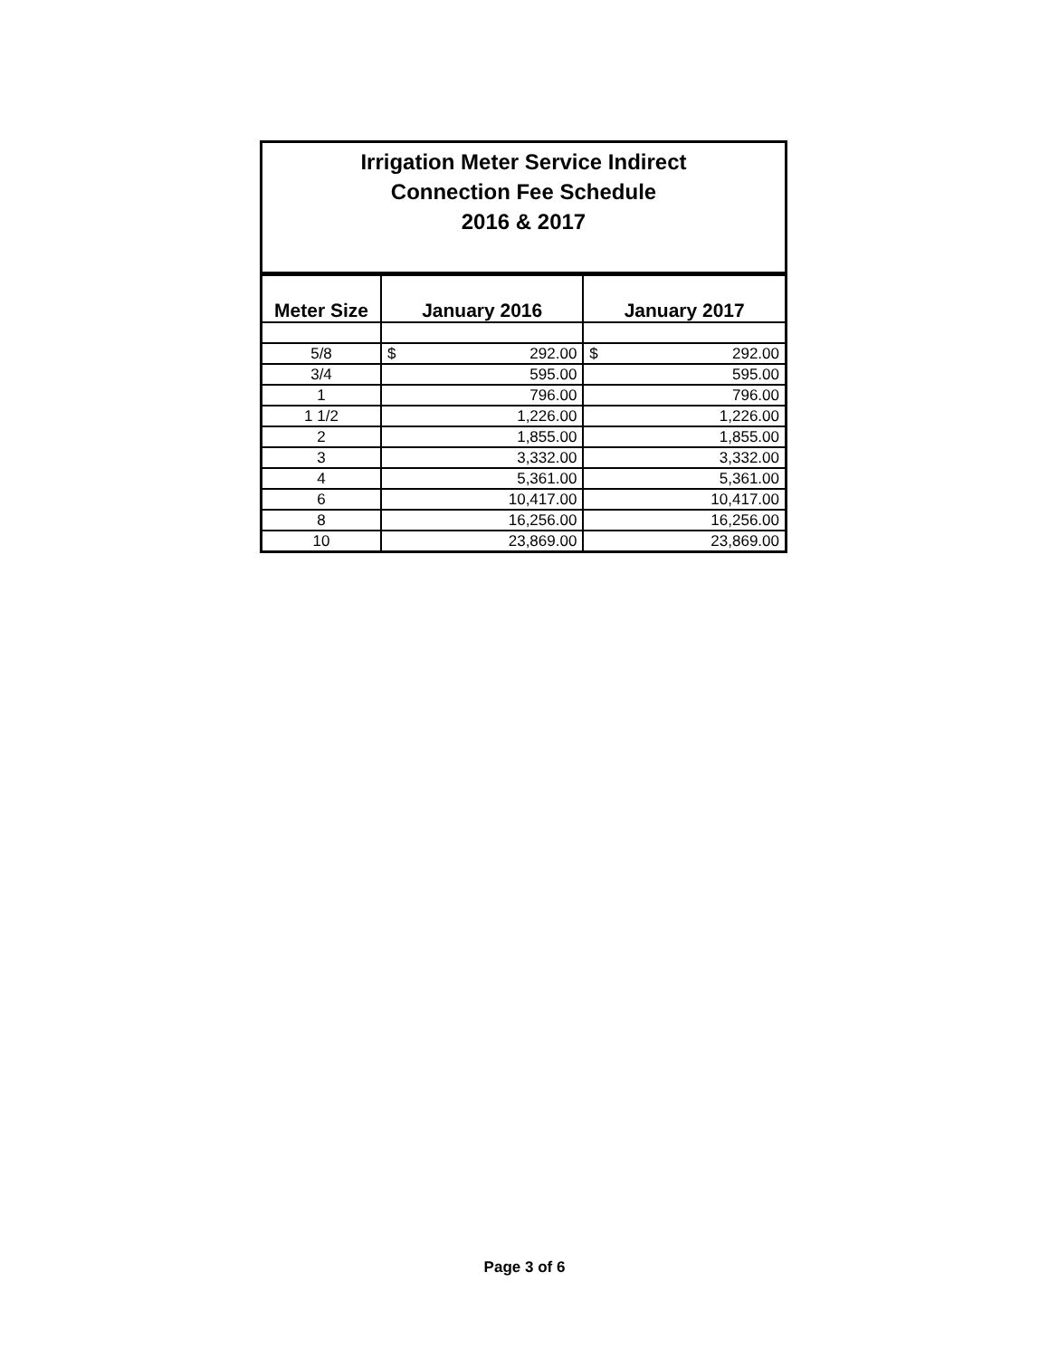| Irrigation Meter Service Indirect Connection Fee Schedule 2016 & 2017 |
| Meter Size | January 2016 | January 2017 |
| --- | --- | --- |
| 5/8 | $ 292.00 | $ 292.00 |
| 3/4 | 595.00 | 595.00 |
| 1 | 796.00 | 796.00 |
| 1 1/2 | 1,226.00 | 1,226.00 |
| 2 | 1,855.00 | 1,855.00 |
| 3 | 3,332.00 | 3,332.00 |
| 4 | 5,361.00 | 5,361.00 |
| 6 | 10,417.00 | 10,417.00 |
| 8 | 16,256.00 | 16,256.00 |
| 10 | 23,869.00 | 23,869.00 |
Page 3 of 6